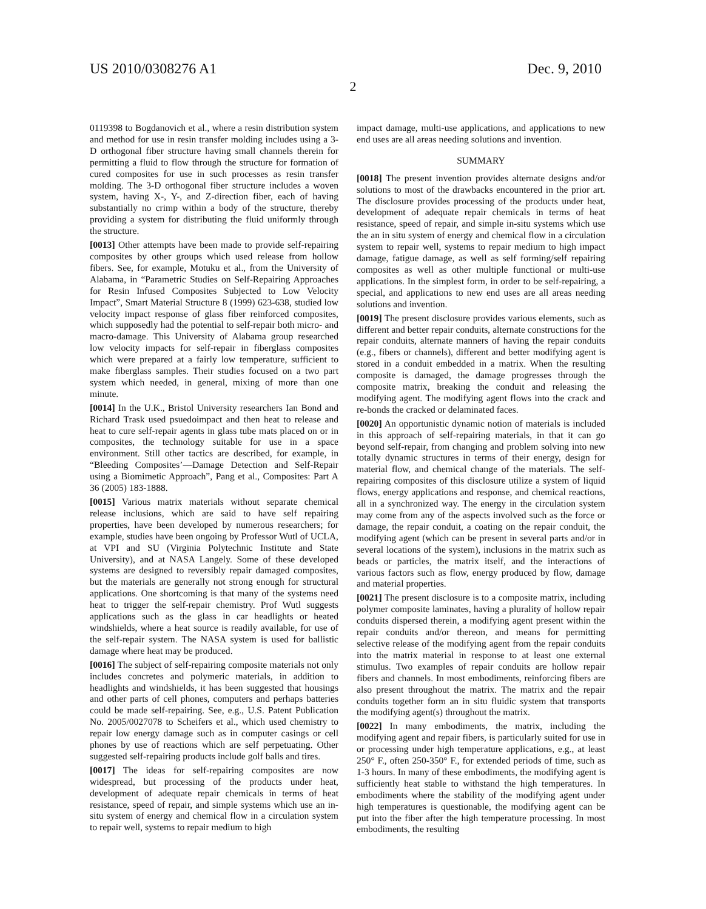US 2010/0308276 A1 Dec. 9, 2010
2
0119398 to Bogdanovich et al., where a resin distribution system and method for use in resin transfer molding includes using a 3-D orthogonal fiber structure having small channels therein for permitting a fluid to flow through the structure for formation of cured composites for use in such processes as resin transfer molding. The 3-D orthogonal fiber structure includes a woven system, having X-, Y-, and Z-direction fiber, each of having substantially no crimp within a body of the structure, thereby providing a system for distributing the fluid uniformly through the structure.
[0013] Other attempts have been made to provide self-repairing composites by other groups which used release from hollow fibers. See, for example, Motuku et al., from the University of Alabama, in “Parametric Studies on Self-Repairing Approaches for Resin Infused Composites Subjected to Low Velocity Impact”, Smart Material Structure 8 (1999) 623-638, studied low velocity impact response of glass fiber reinforced composites, which supposedly had the potential to self-repair both micro- and macro-damage. This University of Alabama group researched low velocity impacts for self-repair in fiberglass composites which were prepared at a fairly low temperature, sufficient to make fiberglass samples. Their studies focused on a two part system which needed, in general, mixing of more than one minute.
[0014] In the U.K., Bristol University researchers Ian Bond and Richard Trask used psuedoimpact and then heat to release and heat to cure self-repair agents in glass tube mats placed on or in composites, the technology suitable for use in a space environment. Still other tactics are described, for example, in “Bleeding Composites’—Damage Detection and Self-Repair using a Biomimetic Approach”, Pang et al., Composites: Part A 36 (2005) 183-1888.
[0015] Various matrix materials without separate chemical release inclusions, which are said to have self repairing properties, have been developed by numerous researchers; for example, studies have been ongoing by Professor Wutl of UCLA, at VPI and SU (Virginia Polytechnic Institute and State University), and at NASA Langely. Some of these developed systems are designed to reversibly repair damaged composites, but the materials are generally not strong enough for structural applications. One shortcoming is that many of the systems need heat to trigger the self-repair chemistry. Prof Wutl suggests applications such as the glass in car headlights or heated windshields, where a heat source is readily available, for use of the self-repair system. The NASA system is used for ballistic damage where heat may be produced.
[0016] The subject of self-repairing composite materials not only includes concretes and polymeric materials, in addition to headlights and windshields, it has been suggested that housings and other parts of cell phones, computers and perhaps batteries could be made self-repairing. See, e.g., U.S. Patent Publication No. 2005/0027078 to Scheifers et al., which used chemistry to repair low energy damage such as in computer casings or cell phones by use of reactions which are self perpetuating. Other suggested self-repairing products include golf balls and tires.
[0017] The ideas for self-repairing composites are now widespread, but processing of the products under heat, development of adequate repair chemicals in terms of heat resistance, speed of repair, and simple systems which use an in-situ system of energy and chemical flow in a circulation system to repair well, systems to repair medium to high
impact damage, multi-use applications, and applications to new end uses are all areas needing solutions and invention.
SUMMARY
[0018] The present invention provides alternate designs and/or solutions to most of the drawbacks encountered in the prior art. The disclosure provides processing of the products under heat, development of adequate repair chemicals in terms of heat resistance, speed of repair, and simple in-situ systems which use the an in situ system of energy and chemical flow in a circulation system to repair well, systems to repair medium to high impact damage, fatigue damage, as well as self forming/self repairing composites as well as other multiple functional or multi-use applications. In the simplest form, in order to be self-repairing, a special, and applications to new end uses are all areas needing solutions and invention.
[0019] The present disclosure provides various elements, such as different and better repair conduits, alternate constructions for the repair conduits, alternate manners of having the repair conduits (e.g., fibers or channels), different and better modifying agent is stored in a conduit embedded in a matrix. When the resulting composite is damaged, the damage progresses through the composite matrix, breaking the conduit and releasing the modifying agent. The modifying agent flows into the crack and re-bonds the cracked or delaminated faces.
[0020] An opportunistic dynamic notion of materials is included in this approach of self-repairing materials, in that it can go beyond self-repair, from changing and problem solving into new totally dynamic structures in terms of their energy, design for material flow, and chemical change of the materials. The self-repairing composites of this disclosure utilize a system of liquid flows, energy applications and response, and chemical reactions, all in a synchronized way. The energy in the circulation system may come from any of the aspects involved such as the force or damage, the repair conduit, a coating on the repair conduit, the modifying agent (which can be present in several parts and/or in several locations of the system), inclusions in the matrix such as beads or particles, the matrix itself, and the interactions of various factors such as flow, energy produced by flow, damage and material properties.
[0021] The present disclosure is to a composite matrix, including polymer composite laminates, having a plurality of hollow repair conduits dispersed therein, a modifying agent present within the repair conduits and/or thereon, and means for permitting selective release of the modifying agent from the repair conduits into the matrix material in response to at least one external stimulus. Two examples of repair conduits are hollow repair fibers and channels. In most embodiments, reinforcing fibers are also present throughout the matrix. The matrix and the repair conduits together form an in situ fluidic system that transports the modifying agent(s) throughout the matrix.
[0022] In many embodiments, the matrix, including the modifying agent and repair fibers, is particularly suited for use in or processing under high temperature applications, e.g., at least 250° F., often 250-350° F., for extended periods of time, such as 1-3 hours. In many of these embodiments, the modifying agent is sufficiently heat stable to withstand the high temperatures. In embodiments where the stability of the modifying agent under high temperatures is questionable, the modifying agent can be put into the fiber after the high temperature processing. In most embodiments, the resulting